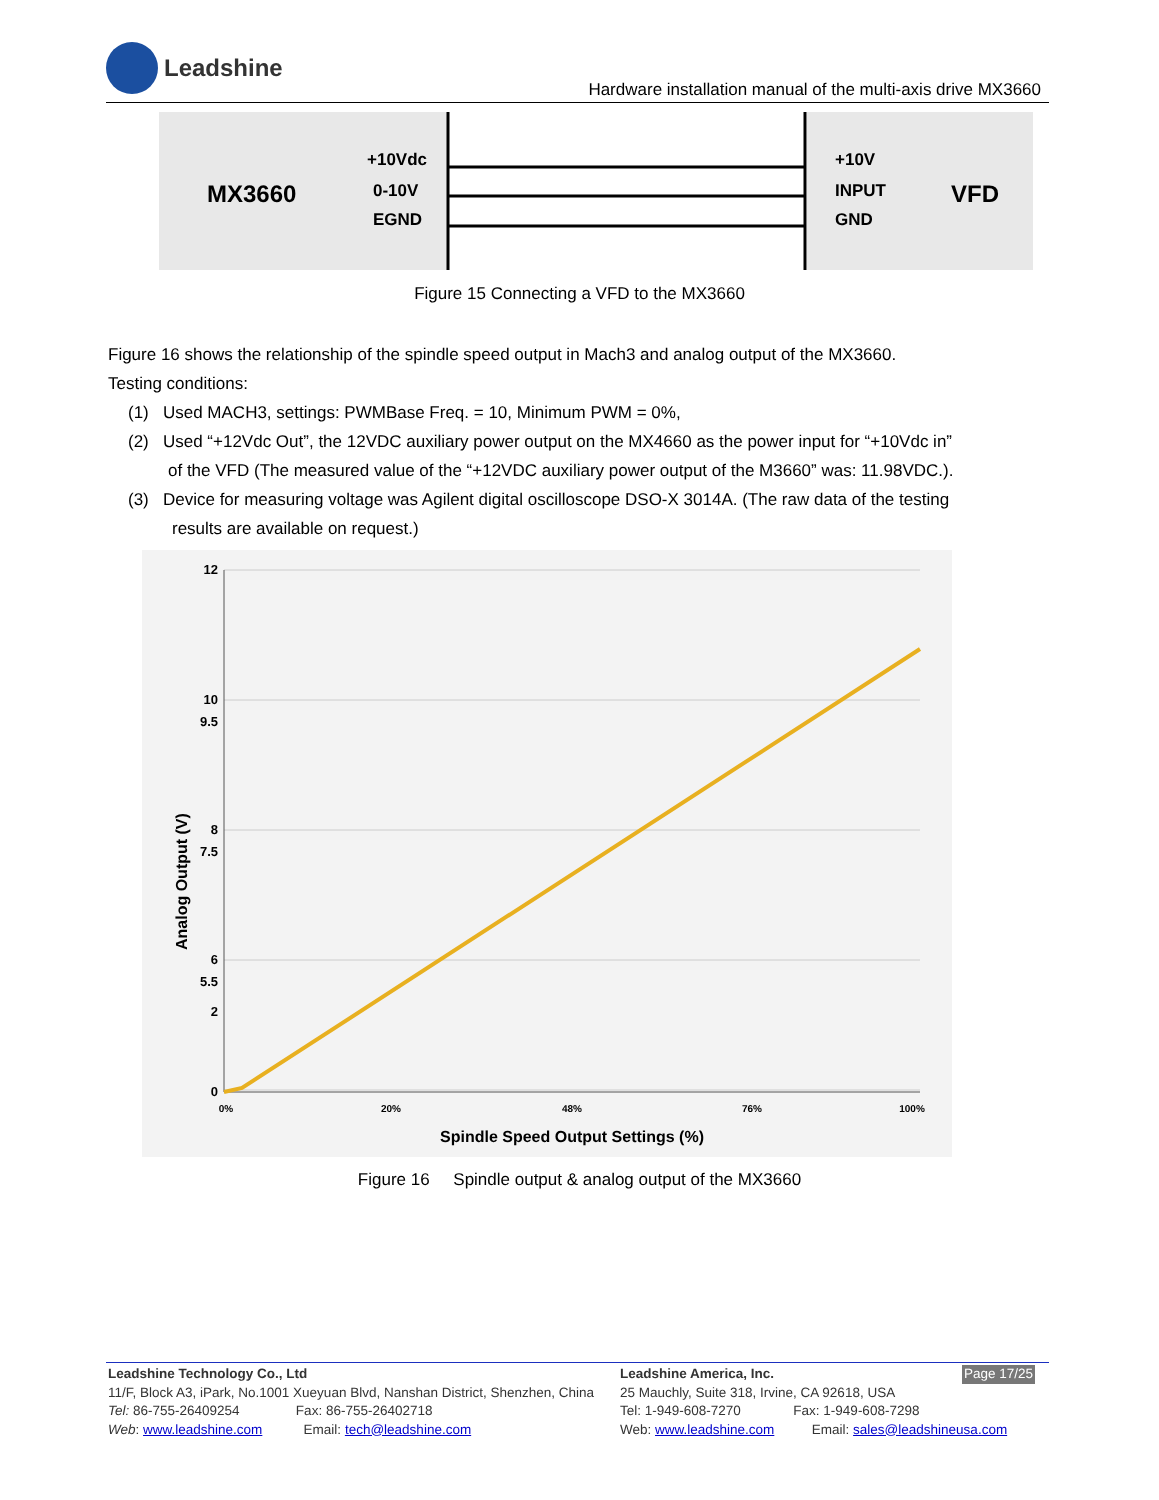Leadshine
Hardware installation manual of the multi-axis drive MX3660
+10Vdc
0-10V
EGND
+10V
INPUT
GND
MX3660
VFD
Figure 15 Connecting a VFD to the MX3660
Figure 16 shows the relationship of the spindle speed output in Mach3 and analog output of the MX3660.
Testing conditions:
(1) Used MACH3, settings: PWMBase Freq. = 10, Minimum PWM = 0%,
(2) Used “+12Vdc Out”, the 12VDC auxiliary power output on the MX4660 as the power input for “+10Vdc in”
of the VFD (The measured value of the “+12VDC auxiliary power output of the M3660” was: 11.98VDC.).
(3) Device for measuring voltage was Agilent digital oscilloscope DSO-X 3014A. (The raw data of the testing
results are available on request.)
12
10
8
6
7.5
9.5
5.5
2
0
0%
20%
48%
76%
100%
Spindle Speed Output Settings (%)
Analog Output (V)
Figure 16 Spindle output & analog output of the MX3660
Leadshine Technology Co., Ltd
11/F, Block A3, iPark, No.1001 Xueyuan Blvd, Nanshan District, Shenzhen, China
Tel: 86-755-26409254 Fax: 86-755-26402718
Web: www.leadshine.com Email: tech@leadshine.com
Leadshine America, Inc.
25 Mauchly, Suite 318, Irvine, CA 92618, USA
Tel: 1-949-608-7270 Fax: 1-949-608-7298
Web: www.leadshine.com Email: sales@leadshineusa.com
Page 17/25